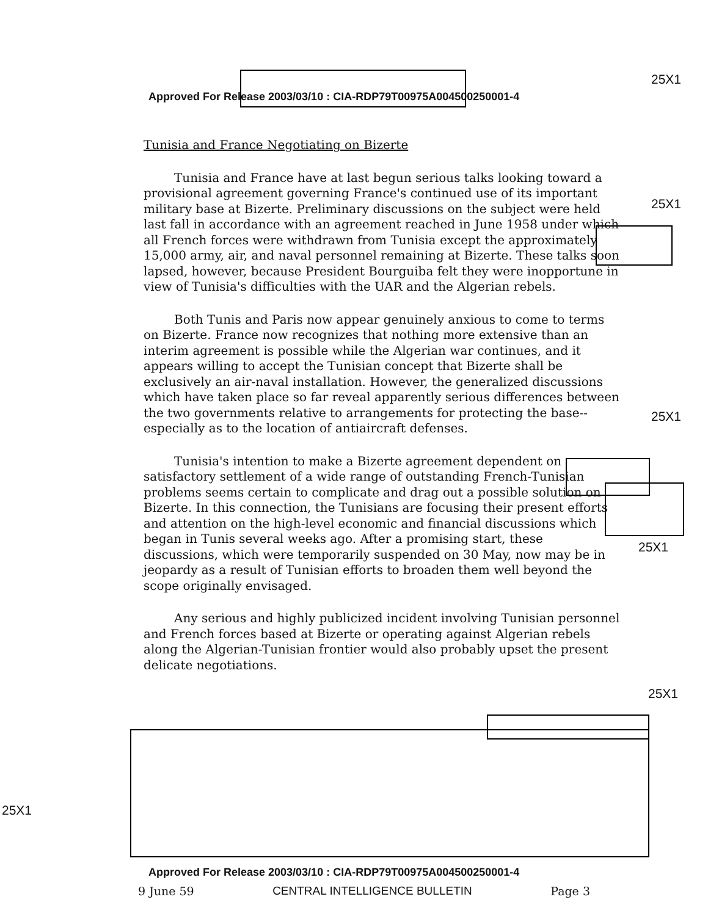Approved For Release 2003/03/10 : CIA-RDP79T00975A004500250001-4
25X1
25X1
25X1
25X1
25X1
25X1
Tunisia and France Negotiating on Bizerte
Tunisia and France have at last begun serious talks looking toward a provisional agreement governing France's continued use of its important military base at Bizerte. Preliminary discussions on the subject were held last fall in accordance with an agreement reached in June 1958 under which all French forces were withdrawn from Tunisia except the approximately 15,000 army, air, and naval personnel remaining at Bizerte. These talks soon lapsed, however, because President Bourguiba felt they were inopportune in view of Tunisia's difficulties with the UAR and the Algerian rebels.
Both Tunis and Paris now appear genuinely anxious to come to terms on Bizerte. France now recognizes that nothing more extensive than an interim agreement is possible while the Algerian war continues, and it appears willing to accept the Tunisian concept that Bizerte shall be exclusively an air-naval installation. However, the generalized discussions which have taken place so far reveal apparently serious differences between the two governments relative to arrangements for protecting the base--especially as to the location of antiaircraft defenses.
Tunisia's intention to make a Bizerte agreement dependent on satisfactory settlement of a wide range of outstanding French-Tunisian problems seems certain to complicate and drag out a possible solution on Bizerte. In this connection, the Tunisians are focusing their present efforts and attention on the high-level economic and financial discussions which began in Tunis several weeks ago. After a promising start, these discussions, which were temporarily suspended on 30 May, now may be in jeopardy as a result of Tunisian efforts to broaden them well beyond the scope originally envisaged.
Any serious and highly publicized incident involving Tunisian personnel and French forces based at Bizerte or operating against Algerian rebels along the Algerian-Tunisian frontier would also probably upset the present delicate negotiations.
Approved For Release 2003/03/10 : CIA-RDP79T00975A004500250001-4
9 June 59 CENTRAL INTELLIGENCE BULLETIN Page 3